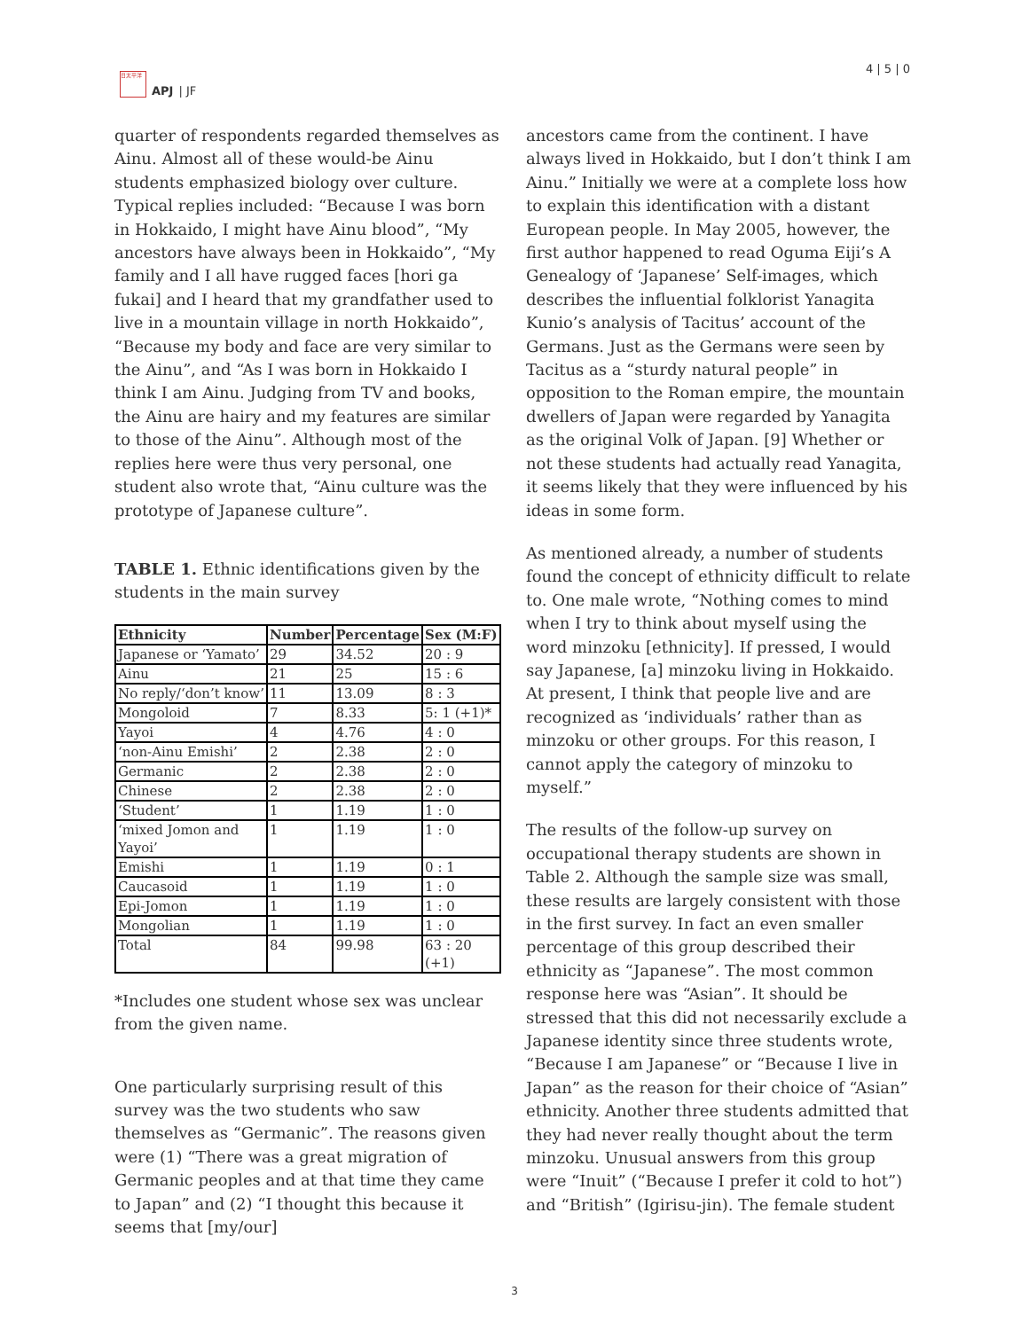日太平洋
APJ | JF
4 | 5 | 0
quarter of respondents regarded themselves as Ainu. Almost all of these would-be Ainu students emphasized biology over culture. Typical replies included: “Because I was born in Hokkaido, I might have Ainu blood”, “My ancestors have always been in Hokkaido”, “My family and I all have rugged faces [hori ga fukai] and I heard that my grandfather used to live in a mountain village in north Hokkaido”, “Because my body and face are very similar to the Ainu”, and “As I was born in Hokkaido I think I am Ainu. Judging from TV and books, the Ainu are hairy and my features are similar to those of the Ainu”. Although most of the replies here were thus very personal, one student also wrote that, “Ainu culture was the prototype of Japanese culture”.
TABLE 1. Ethnic identifications given by the students in the main survey
| Ethnicity | Number | Percentage | Sex (M:F) |
| --- | --- | --- | --- |
| Japanese or ‘Yamato’ | 29 | 34.52 | 20 : 9 |
| Ainu | 21 | 25 | 15 : 6 |
| No reply/‘don’t know’ | 11 | 13.09 | 8 : 3 |
| Mongoloid | 7 | 8.33 | 5: 1 (+1)* |
| Yayoi | 4 | 4.76 | 4 : 0 |
| ‘non-Ainu Emishi’ | 2 | 2.38 | 2 : 0 |
| Germanic | 2 | 2.38 | 2 : 0 |
| Chinese | 2 | 2.38 | 2 : 0 |
| ‘Student’ | 1 | 1.19 | 1 : 0 |
| ‘mixed Jomon and Yayoi’ | 1 | 1.19 | 1 : 0 |
| Emishi | 1 | 1.19 | 0 : 1 |
| Caucasoid | 1 | 1.19 | 1 : 0 |
| Epi-Jomon | 1 | 1.19 | 1 : 0 |
| Mongolian | 1 | 1.19 | 1 : 0 |
| Total | 84 | 99.98 | 63 : 20 (+1) |
*Includes one student whose sex was unclear from the given name.
One particularly surprising result of this survey was the two students who saw themselves as “Germanic”. The reasons given were (1) “There was a great migration of Germanic peoples and at that time they came to Japan” and (2) “I thought this because it seems that [my/our]
ancestors came from the continent. I have always lived in Hokkaido, but I don’t think I am Ainu.” Initially we were at a complete loss how to explain this identification with a distant European people. In May 2005, however, the first author happened to read Oguma Eiji’s A Genealogy of ‘Japanese’ Self-images, which describes the influential folklorist Yanagita Kunio’s analysis of Tacitus’ account of the Germans. Just as the Germans were seen by Tacitus as a “sturdy natural people” in opposition to the Roman empire, the mountain dwellers of Japan were regarded by Yanagita as the original Volk of Japan. [9] Whether or not these students had actually read Yanagita, it seems likely that they were influenced by his ideas in some form.
As mentioned already, a number of students found the concept of ethnicity difficult to relate to. One male wrote, “Nothing comes to mind when I try to think about myself using the word minzoku [ethnicity]. If pressed, I would say Japanese, [a] minzoku living in Hokkaido. At present, I think that people live and are recognized as ‘individuals’ rather than as minzoku or other groups. For this reason, I cannot apply the category of minzoku to myself.”
The results of the follow-up survey on occupational therapy students are shown in Table 2. Although the sample size was small, these results are largely consistent with those in the first survey. In fact an even smaller percentage of this group described their ethnicity as “Japanese”. The most common response here was “Asian”. It should be stressed that this did not necessarily exclude a Japanese identity since three students wrote, “Because I am Japanese” or “Because I live in Japan” as the reason for their choice of “Asian” ethnicity. Another three students admitted that they had never really thought about the term minzoku. Unusual answers from this group were “Inuit” (“Because I prefer it cold to hot”) and “British” (Igirisu-jin). The female student
3